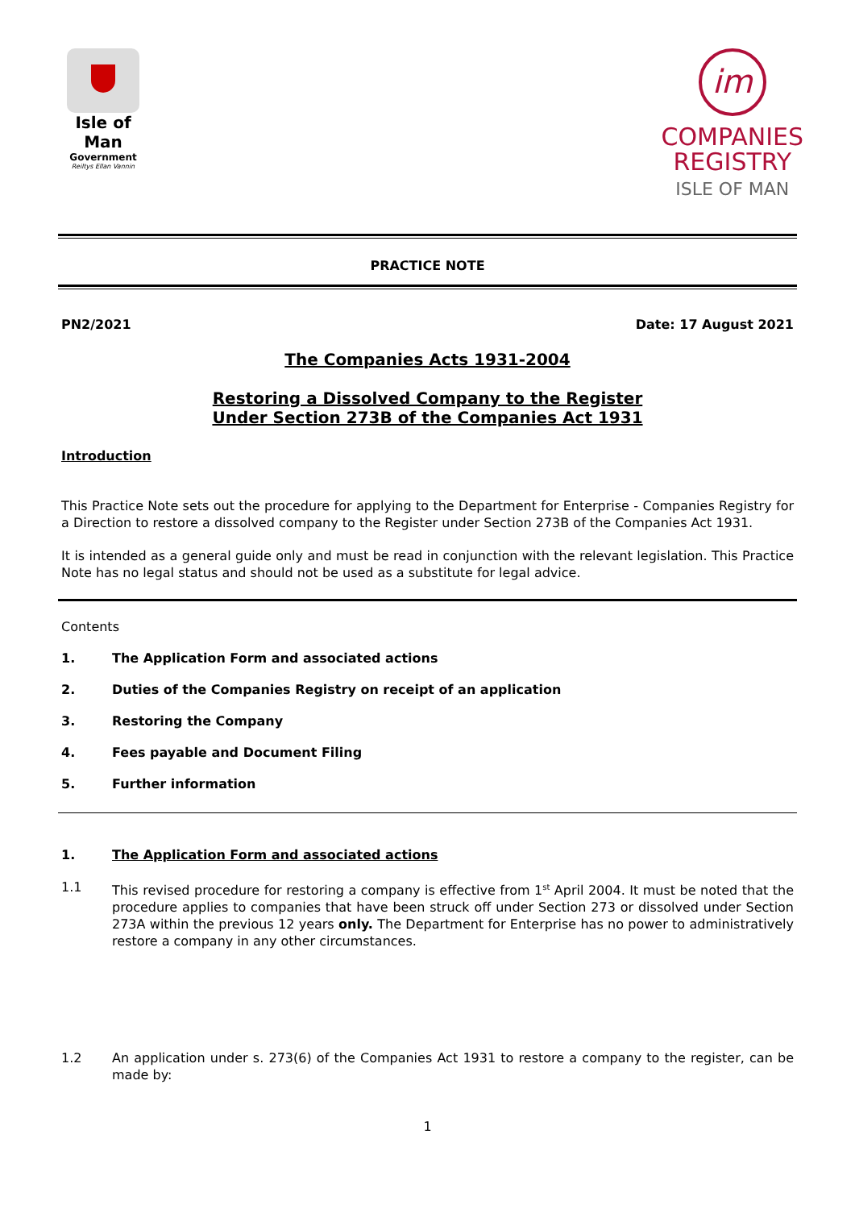Isle of Man
Government
Reiltys Ellan Vannin
im
COMPANIES
REGISTRY
ISLE OF MAN
PRACTICE NOTE
PN2/2021 Date: 17 August 2021
The Companies Acts 1931-2004
Restoring a Dissolved Company to the Register
Under Section 273B of the Companies Act 1931
Introduction
This Practice Note sets out the procedure for applying to the Department for Enterprise - Companies Registry for a Direction to restore a dissolved company to the Register under Section 273B of the Companies Act 1931.
It is intended as a general guide only and must be read in conjunction with the relevant legislation. This Practice Note has no legal status and should not be used as a substitute for legal advice.
Contents
1. The Application Form and associated actions
2. Duties of the Companies Registry on receipt of an application
3. Restoring the Company
4. Fees payable and Document Filing
5. Further information
1. The Application Form and associated actions
1.1 This revised procedure for restoring a company is effective from 1<sup>st</sup> April 2004. It must be noted that the procedure applies to companies that have been struck off under Section 273 or dissolved under Section 273A within the previous 12 years only. The Department for Enterprise has no power to administratively restore a company in any other circumstances.
1.2 An application under s. 273(6) of the Companies Act 1931 to restore a company to the register, can be made by:
1